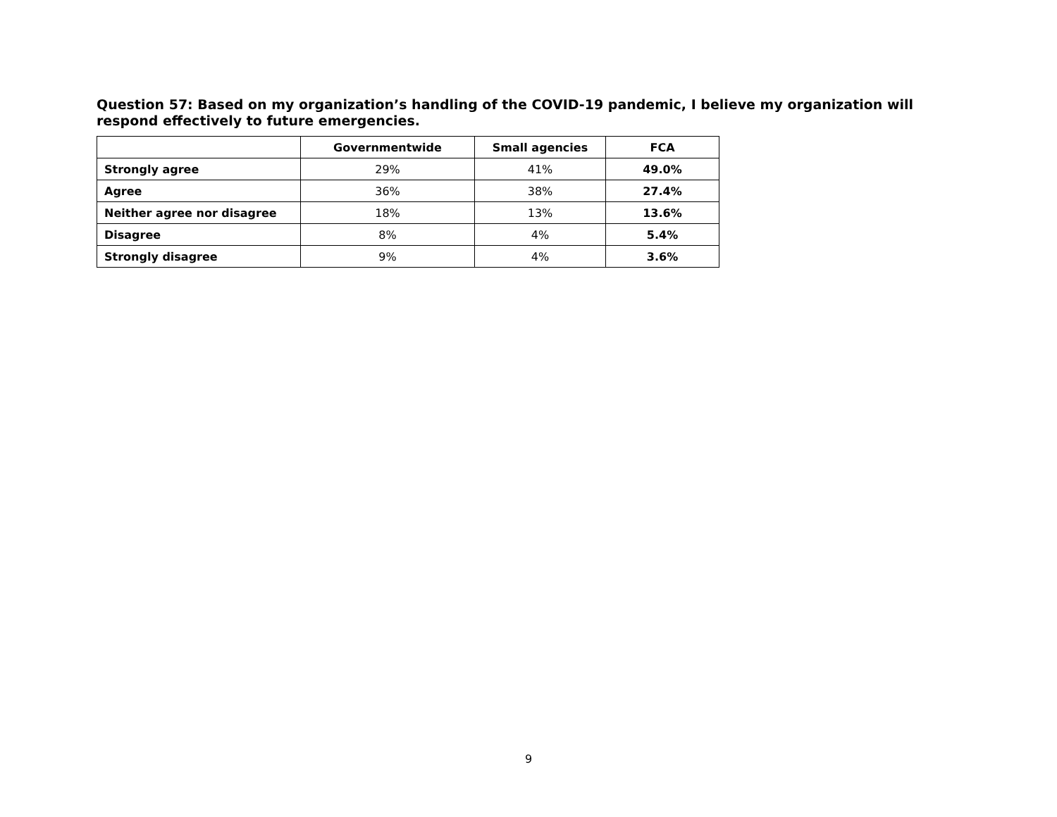Question 57: Based on my organization’s handling of the COVID-19 pandemic, I believe my organization will respond effectively to future emergencies.
| | Governmentwide | Small agencies | FCA |
| --- | --- | --- | --- |
| Strongly agree | 29% | 41% | 49.0% |
| Agree | 36% | 38% | 27.4% |
| Neither agree nor disagree | 18% | 13% | 13.6% |
| Disagree | 8% | 4% | 5.4% |
| Strongly disagree | 9% | 4% | 3.6% |
9